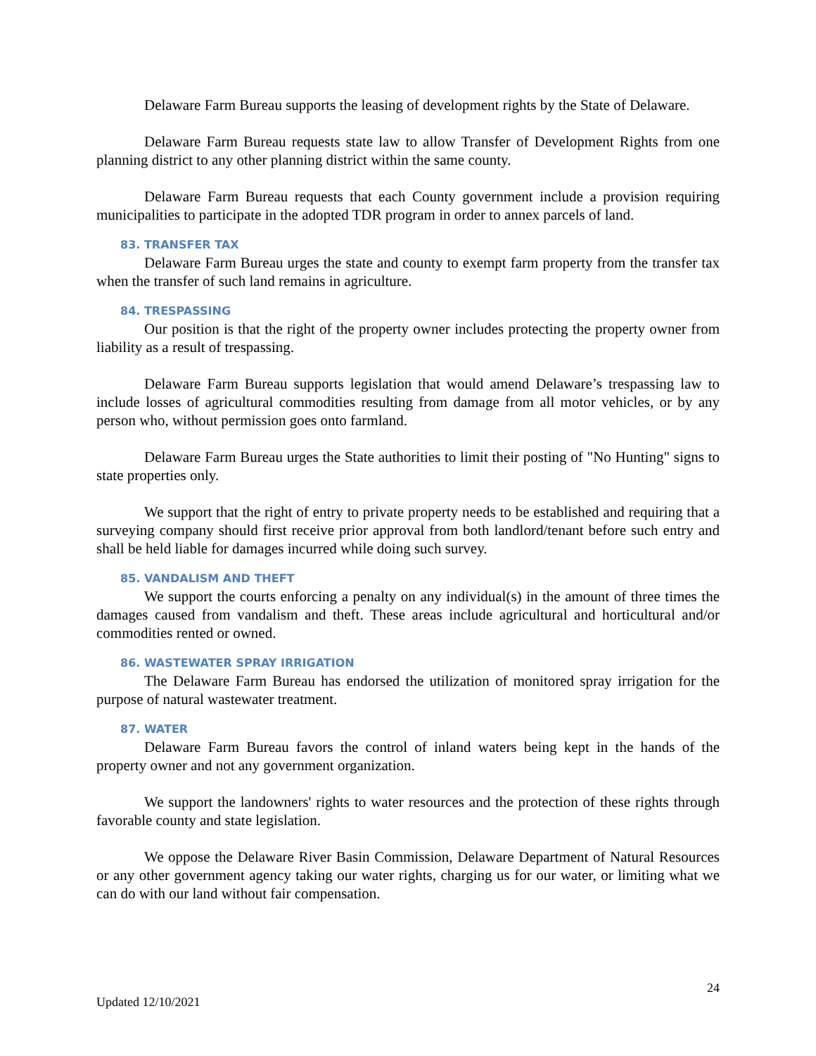Delaware Farm Bureau supports the leasing of development rights by the State of Delaware.
Delaware Farm Bureau requests state law to allow Transfer of Development Rights from one planning district to any other planning district within the same county.
Delaware Farm Bureau requests that each County government include a provision requiring municipalities to participate in the adopted TDR program in order to annex parcels of land.
83. TRANSFER TAX
Delaware Farm Bureau urges the state and county to exempt farm property from the transfer tax when the transfer of such land remains in agriculture.
84. TRESPASSING
Our position is that the right of the property owner includes protecting the property owner from liability as a result of trespassing.
Delaware Farm Bureau supports legislation that would amend Delaware’s trespassing law to include losses of agricultural commodities resulting from damage from all motor vehicles, or by any person who, without permission goes onto farmland.
Delaware Farm Bureau urges the State authorities to limit their posting of "No Hunting" signs to state properties only.
We support that the right of entry to private property needs to be established and requiring that a surveying company should first receive prior approval from both landlord/tenant before such entry and shall be held liable for damages incurred while doing such survey.
85. VANDALISM AND THEFT
We support the courts enforcing a penalty on any individual(s) in the amount of three times the damages caused from vandalism and theft. These areas include agricultural and horticultural and/or commodities rented or owned.
86. WASTEWATER SPRAY IRRIGATION
The Delaware Farm Bureau has endorsed the utilization of monitored spray irrigation for the purpose of natural wastewater treatment.
87. WATER
Delaware Farm Bureau favors the control of inland waters being kept in the hands of the property owner and not any government organization.
We support the landowners' rights to water resources and the protection of these rights through favorable county and state legislation.
We oppose the Delaware River Basin Commission, Delaware Department of Natural Resources or any other government agency taking our water rights, charging us for our water, or limiting what we can do with our land without fair compensation.
24
Updated 12/10/2021